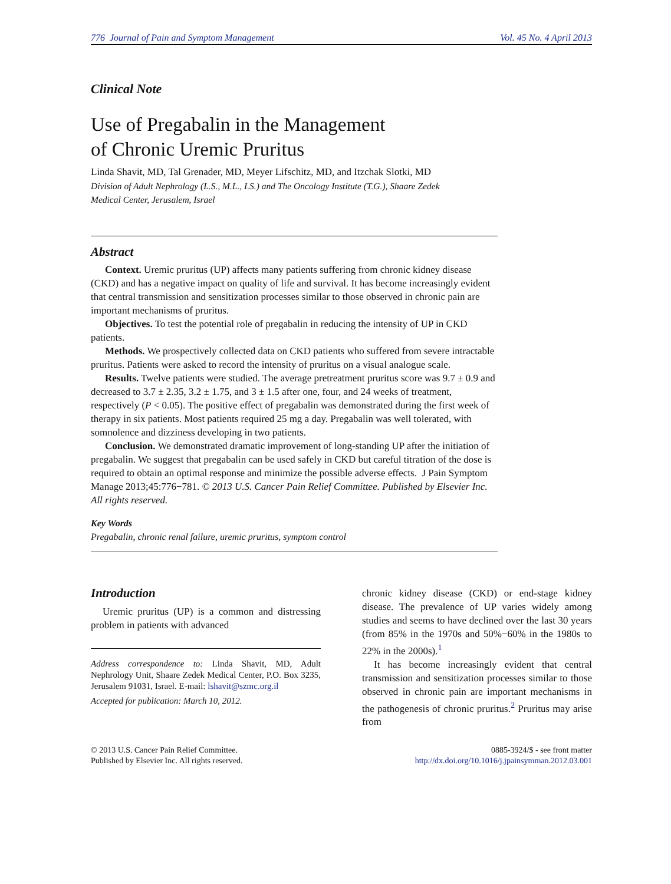776 Journal of Pain and Symptom Management Vol. 45 No. 4 April 2013
Clinical Note
Use of Pregabalin in the Management
of Chronic Uremic Pruritus
Linda Shavit, MD, Tal Grenader, MD, Meyer Lifschitz, MD, and Itzchak Slotki, MD
Division of Adult Nephrology (L.S., M.L., I.S.) and The Oncology Institute (T.G.), Shaare Zedek
Medical Center, Jerusalem, Israel
Abstract
Context. Uremic pruritus (UP) affects many patients suffering from chronic kidney disease (CKD) and has a negative impact on quality of life and survival. It has become increasingly evident that central transmission and sensitization processes similar to those observed in chronic pain are important mechanisms of pruritus.
Objectives. To test the potential role of pregabalin in reducing the intensity of UP in CKD patients.
Methods. We prospectively collected data on CKD patients who suffered from severe intractable pruritus. Patients were asked to record the intensity of pruritus on a visual analogue scale.
Results. Twelve patients were studied. The average pretreatment pruritus score was 9.7 ± 0.9 and decreased to 3.7 ± 2.35, 3.2 ± 1.75, and 3 ± 1.5 after one, four, and 24 weeks of treatment, respectively (P < 0.05). The positive effect of pregabalin was demonstrated during the first week of therapy in six patients. Most patients required 25 mg a day. Pregabalin was well tolerated, with somnolence and dizziness developing in two patients.
Conclusion. We demonstrated dramatic improvement of long-standing UP after the initiation of pregabalin. We suggest that pregabalin can be used safely in CKD but careful titration of the dose is required to obtain an optimal response and minimize the possible adverse effects. J Pain Symptom Manage 2013;45:776−781. © 2013 U.S. Cancer Pain Relief Committee. Published by Elsevier Inc. All rights reserved.
Key Words
Pregabalin, chronic renal failure, uremic pruritus, symptom control
Introduction
Uremic pruritus (UP) is a common and distressing problem in patients with advanced
Address correspondence to: Linda Shavit, MD, Adult Nephrology Unit, Shaare Zedek Medical Center, P.O. Box 3235, Jerusalem 91031, Israel. E-mail: lshavit@szmc.org.il
Accepted for publication: March 10, 2012.
chronic kidney disease (CKD) or end-stage kidney disease. The prevalence of UP varies widely among studies and seems to have declined over the last 30 years (from 85% in the 1970s and 50%−60% in the 1980s to 22% in the 2000s).<sup>1</sup>
It has become increasingly evident that central transmission and sensitization processes similar to those observed in chronic pain are important mechanisms in the pathogenesis of chronic pruritus.<sup>2</sup> Pruritus may arise from
© 2013 U.S. Cancer Pain Relief Committee.
Published by Elsevier Inc. All rights reserved.
0885-3924/$ - see front matter
http://dx.doi.org/10.1016/j.jpainsymman.2012.03.001